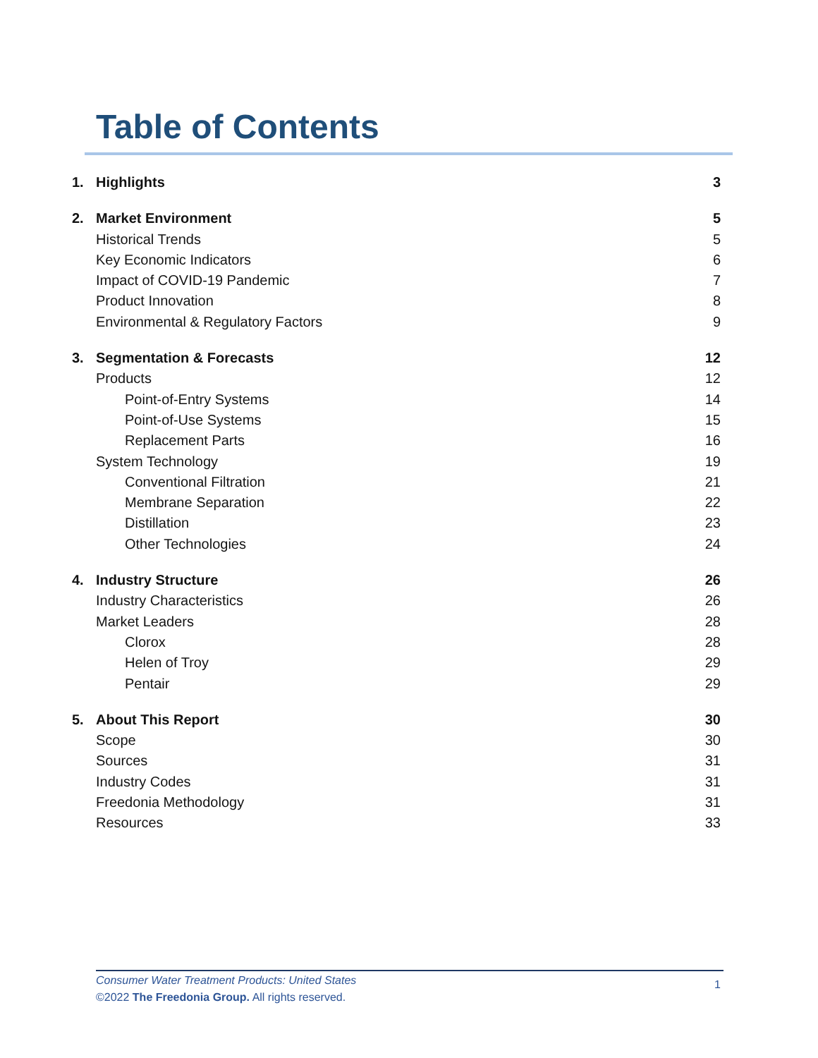Table of Contents
1. Highlights 3
2. Market Environment 5
Historical Trends 5
Key Economic Indicators 6
Impact of COVID-19 Pandemic 7
Product Innovation 8
Environmental & Regulatory Factors 9
3. Segmentation & Forecasts 12
Products 12
Point-of-Entry Systems 14
Point-of-Use Systems 15
Replacement Parts 16
System Technology 19
Conventional Filtration 21
Membrane Separation 22
Distillation 23
Other Technologies 24
4. Industry Structure 26
Industry Characteristics 26
Market Leaders 28
Clorox 28
Helen of Troy 29
Pentair 29
5. About This Report 30
Scope 30
Sources 31
Industry Codes 31
Freedonia Methodology 31
Resources 33
Consumer Water Treatment Products: United States
©2022 The Freedonia Group. All rights reserved.
1